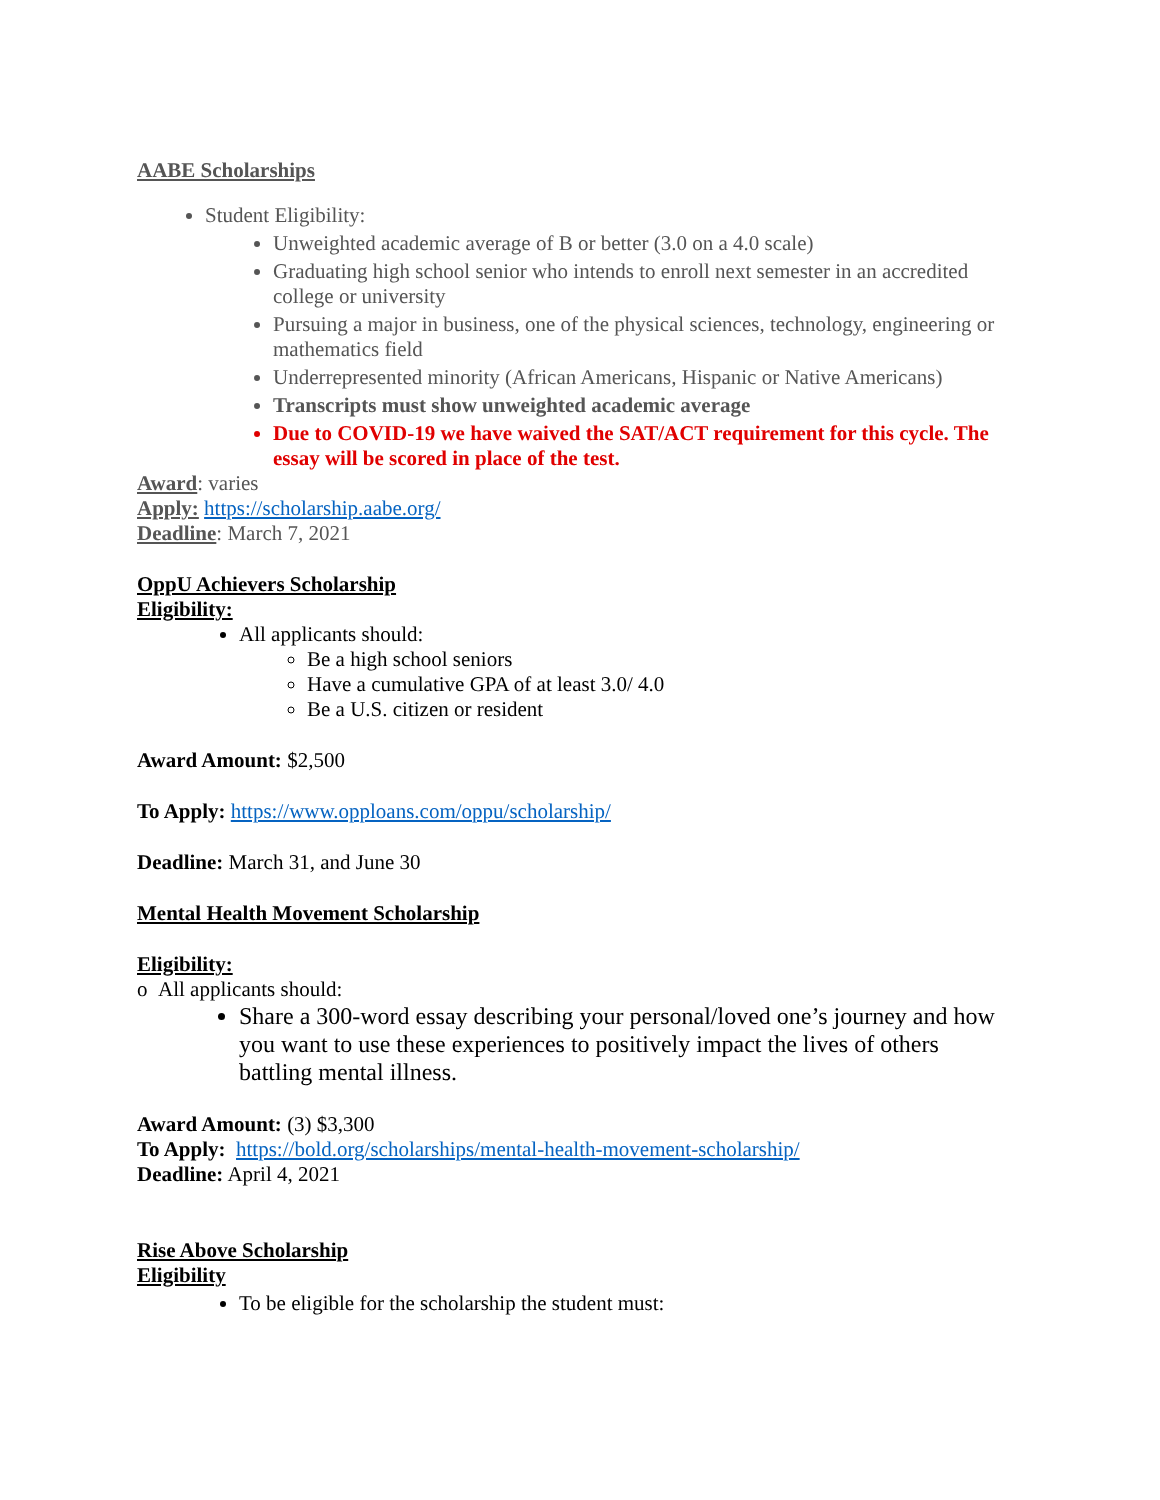AABE Scholarships
Student Eligibility:
Unweighted academic average of B or better (3.0 on a 4.0 scale)
Graduating high school senior who intends to enroll next semester in an accredited college or university
Pursuing a major in business, one of the physical sciences, technology, engineering or mathematics field
Underrepresented minority (African Americans, Hispanic or Native Americans)
Transcripts must show unweighted academic average
Due to COVID-19 we have waived the SAT/ACT requirement for this cycle. The essay will be scored in place of the test.
Award: varies
Apply: https://scholarship.aabe.org/
Deadline: March 7, 2021
OppU Achievers Scholarship
Eligibility:
All applicants should:
Be a high school seniors
Have a cumulative GPA of at least 3.0/ 4.0
Be a U.S. citizen or resident
Award Amount: $2,500
To Apply: https://www.opploans.com/oppu/scholarship/
Deadline: March 31, and June 30
Mental Health Movement Scholarship
Eligibility:
o All applicants should:
Share a 300-word essay describing your personal/loved one’s journey and how you want to use these experiences to positively impact the lives of others battling mental illness.
Award Amount: (3) $3,300
To Apply: https://bold.org/scholarships/mental-health-movement-scholarship/
Deadline: April 4, 2021
Rise Above Scholarship
Eligibility
To be eligible for the scholarship the student must: